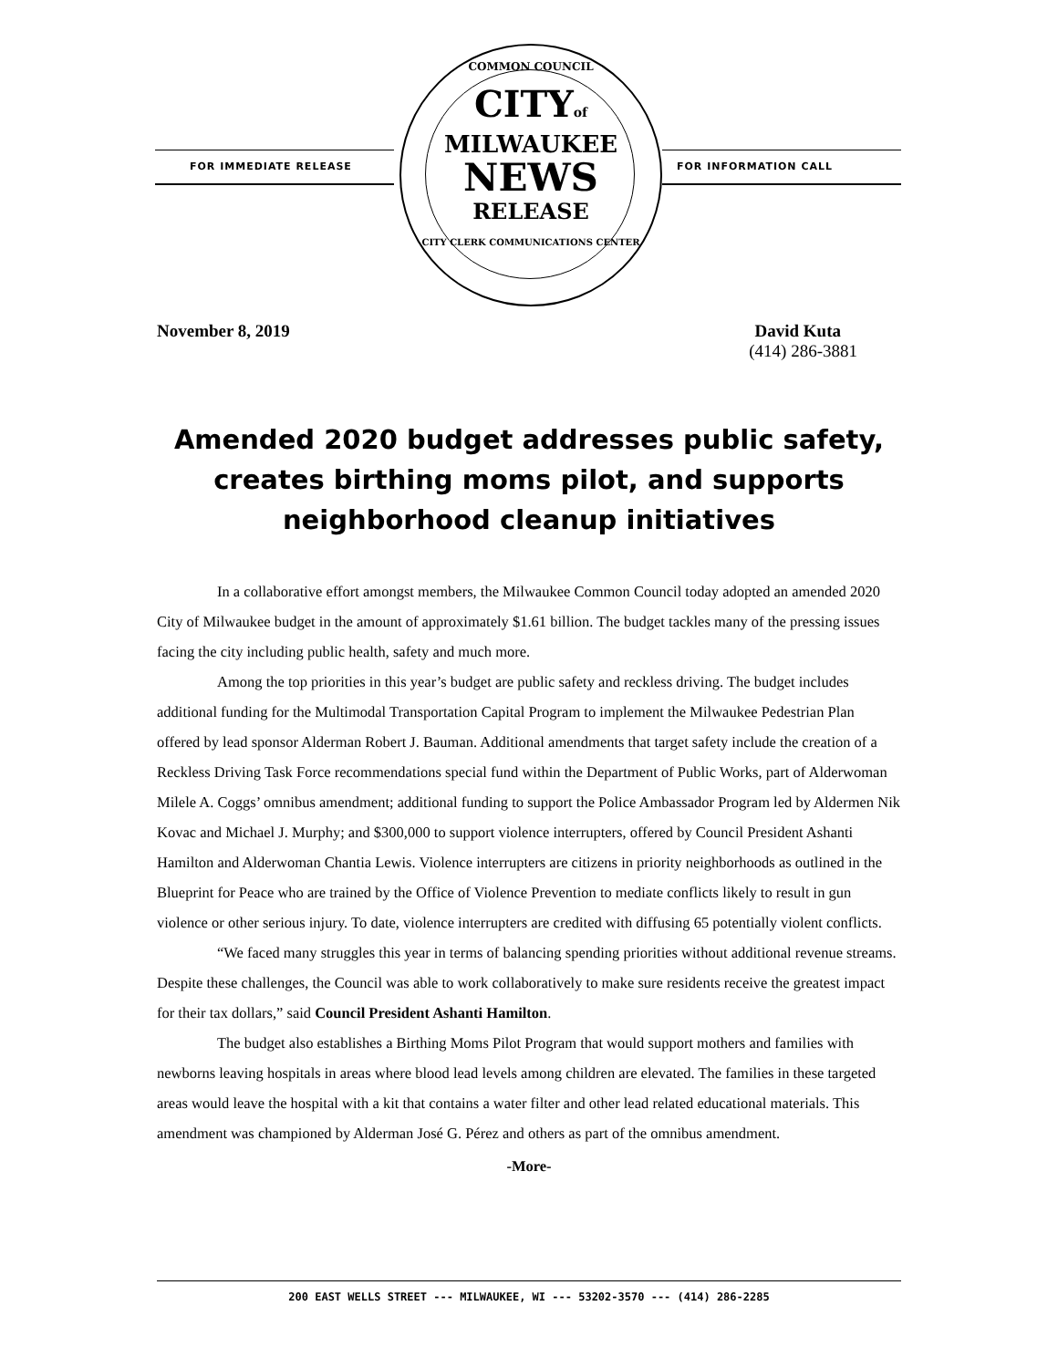FOR IMMEDIATE RELEASE
COMMON COUNCIL
CITYof
MILWAUKEE
NEWS
RELEASE
CITY CLERK COMMUNICATIONS CENTER
FOR INFORMATION CALL
November 8, 2019 David Kuta
(414) 286-3881
Amended 2020 budget addresses public safety, creates birthing moms pilot, and supports neighborhood cleanup initiatives
In a collaborative effort amongst members, the Milwaukee Common Council today adopted an amended 2020 City of Milwaukee budget in the amount of approximately $1.61 billion. The budget tackles many of the pressing issues facing the city including public health, safety and much more.
Among the top priorities in this year’s budget are public safety and reckless driving. The budget includes additional funding for the Multimodal Transportation Capital Program to implement the Milwaukee Pedestrian Plan offered by lead sponsor Alderman Robert J. Bauman. Additional amendments that target safety include the creation of a Reckless Driving Task Force recommendations special fund within the Department of Public Works, part of Alderwoman Milele A. Coggs’ omnibus amendment; additional funding to support the Police Ambassador Program led by Aldermen Nik Kovac and Michael J. Murphy; and $300,000 to support violence interrupters, offered by Council President Ashanti Hamilton and Alderwoman Chantia Lewis. Violence interrupters are citizens in priority neighborhoods as outlined in the Blueprint for Peace who are trained by the Office of Violence Prevention to mediate conflicts likely to result in gun violence or other serious injury. To date, violence interrupters are credited with diffusing 65 potentially violent conflicts.
“We faced many struggles this year in terms of balancing spending priorities without additional revenue streams. Despite these challenges, the Council was able to work collaboratively to make sure residents receive the greatest impact for their tax dollars,” said Council President Ashanti Hamilton.
The budget also establishes a Birthing Moms Pilot Program that would support mothers and families with newborns leaving hospitals in areas where blood lead levels among children are elevated. The families in these targeted areas would leave the hospital with a kit that contains a water filter and other lead related educational materials. This amendment was championed by Alderman José G. Pérez and others as part of the omnibus amendment.
-More-
200 EAST WELLS STREET --- MILWAUKEE, WI --- 53202-3570 --- (414) 286-2285